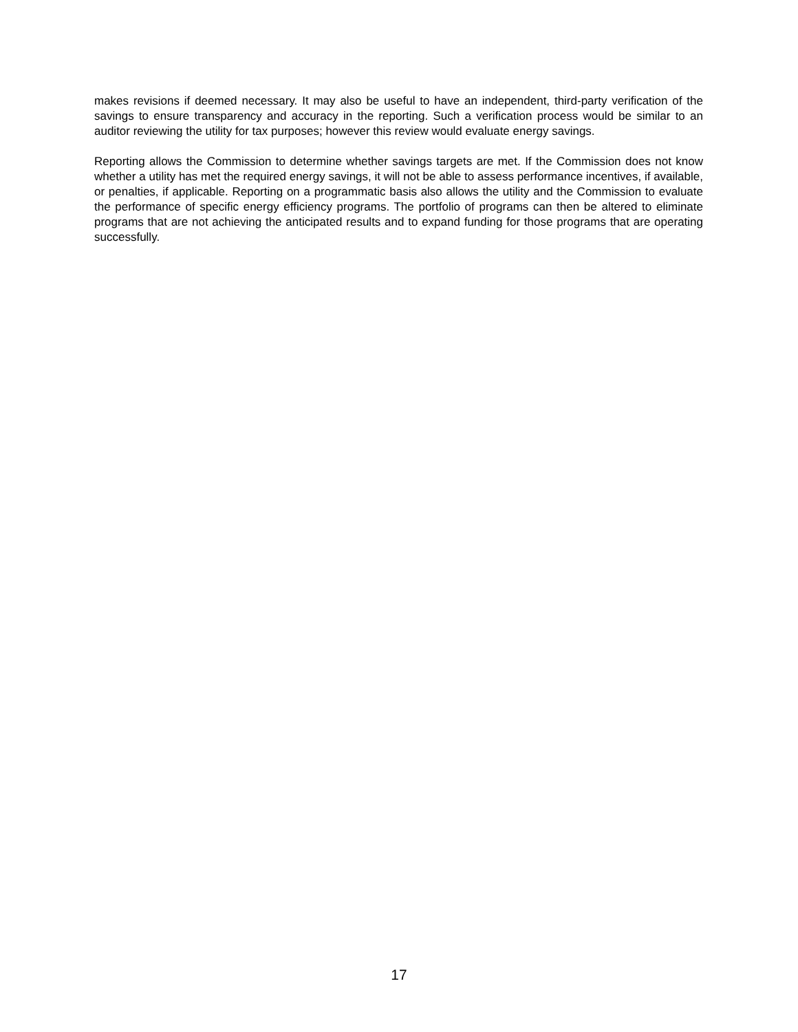makes revisions if deemed necessary. It may also be useful to have an independent, third-party verification of the savings to ensure transparency and accuracy in the reporting. Such a verification process would be similar to an auditor reviewing the utility for tax purposes; however this review would evaluate energy savings.
Reporting allows the Commission to determine whether savings targets are met. If the Commission does not know whether a utility has met the required energy savings, it will not be able to assess performance incentives, if available, or penalties, if applicable. Reporting on a programmatic basis also allows the utility and the Commission to evaluate the performance of specific energy efficiency programs. The portfolio of programs can then be altered to eliminate programs that are not achieving the anticipated results and to expand funding for those programs that are operating successfully.
17